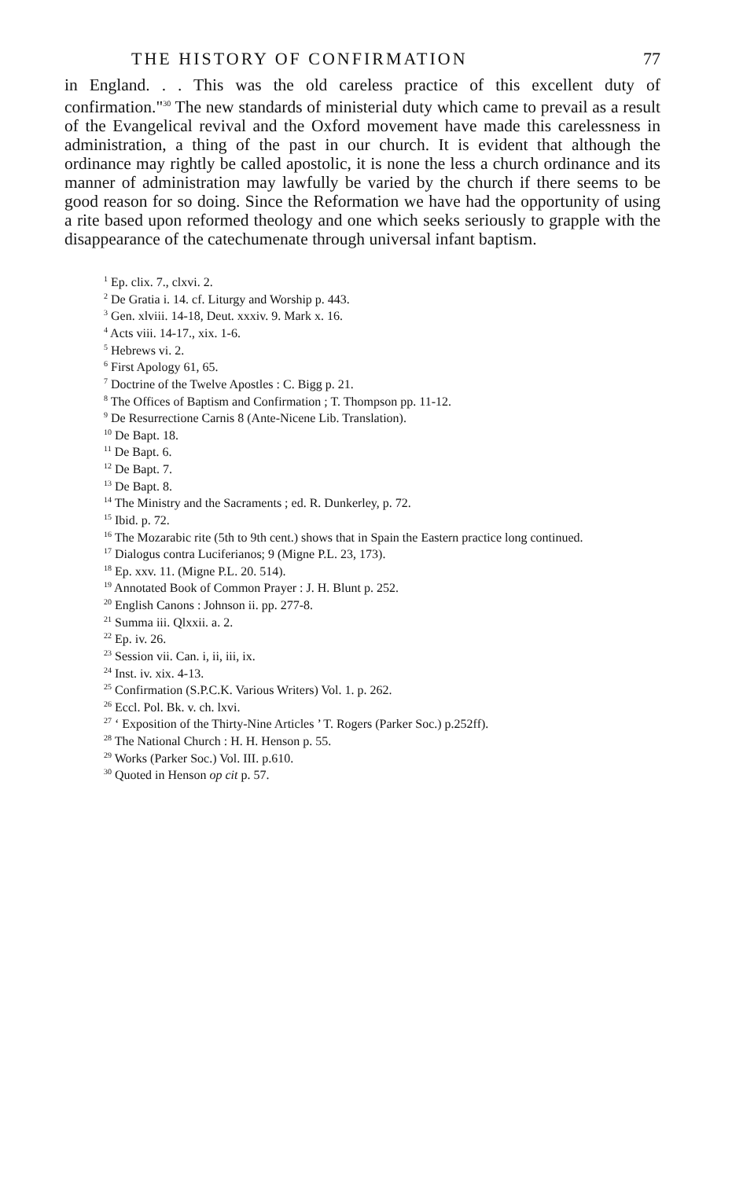THE HISTORY OF CONFIRMATION 77
in England. . . This was the old careless practice of this excellent duty of confirmation."<sup>30</sup> The new standards of ministerial duty which came to prevail as a result of the Evangelical revival and the Oxford movement have made this carelessness in administration, a thing of the past in our church. It is evident that although the ordinance may rightly be called apostolic, it is none the less a church ordinance and its manner of administration may lawfully be varied by the church if there seems to be good reason for so doing. Since the Reformation we have had the opportunity of using a rite based upon reformed theology and one which seeks seriously to grapple with the disappearance of the catechumenate through universal infant baptism.
<sup>1</sup> Ep. clix. 7., clxvi. 2.
<sup>2</sup> De Gratia i. 14. cf. Liturgy and Worship p. 443.
<sup>3</sup> Gen. xlviii. 14-18, Deut. xxxiv. 9. Mark x. 16.
<sup>4</sup> Acts viii. 14-17., xix. 1-6.
<sup>5</sup> Hebrews vi. 2.
<sup>6</sup> First Apology 61, 65.
<sup>7</sup> Doctrine of the Twelve Apostles : C. Bigg p. 21.
<sup>8</sup> The Offices of Baptism and Confirmation ; T. Thompson pp. 11-12.
<sup>9</sup> De Resurrectione Carnis 8 (Ante-Nicene Lib. Translation).
<sup>10</sup> De Bapt. 18.
<sup>11</sup> De Bapt. 6.
<sup>12</sup> De Bapt. 7.
<sup>13</sup> De Bapt. 8.
<sup>14</sup> The Ministry and the Sacraments ; ed. R. Dunkerley, p. 72.
<sup>15</sup> Ibid. p. 72.
<sup>16</sup> The Mozarabic rite (5th to 9th cent.) shows that in Spain the Eastern practice long continued.
<sup>17</sup> Dialogus contra Luciferianos; 9 (Migne P.L. 23, 173).
<sup>18</sup> Ep. xxv. 11. (Migne P.L. 20. 514).
<sup>19</sup> Annotated Book of Common Prayer : J. H. Blunt p. 252.
<sup>20</sup> English Canons : Johnson ii. pp. 277-8.
<sup>21</sup> Summa iii. Qlxxii. a. 2.
<sup>22</sup> Ep. iv. 26.
<sup>23</sup> Session vii. Can. i, ii, iii, ix.
<sup>24</sup> Inst. iv. xix. 4-13.
<sup>25</sup> Confirmation (S.P.C.K. Various Writers) Vol. 1. p. 262.
<sup>26</sup> Eccl. Pol. Bk. v. ch. lxvi.
<sup>27</sup> ‘ Exposition of the Thirty-Nine Articles ’ T. Rogers (Parker Soc.) p.252ff).
<sup>28</sup> The National Church : H. H. Henson p. 55.
<sup>29</sup> Works (Parker Soc.) Vol. III. p.610.
<sup>30</sup> Quoted in Henson op cit p. 57.